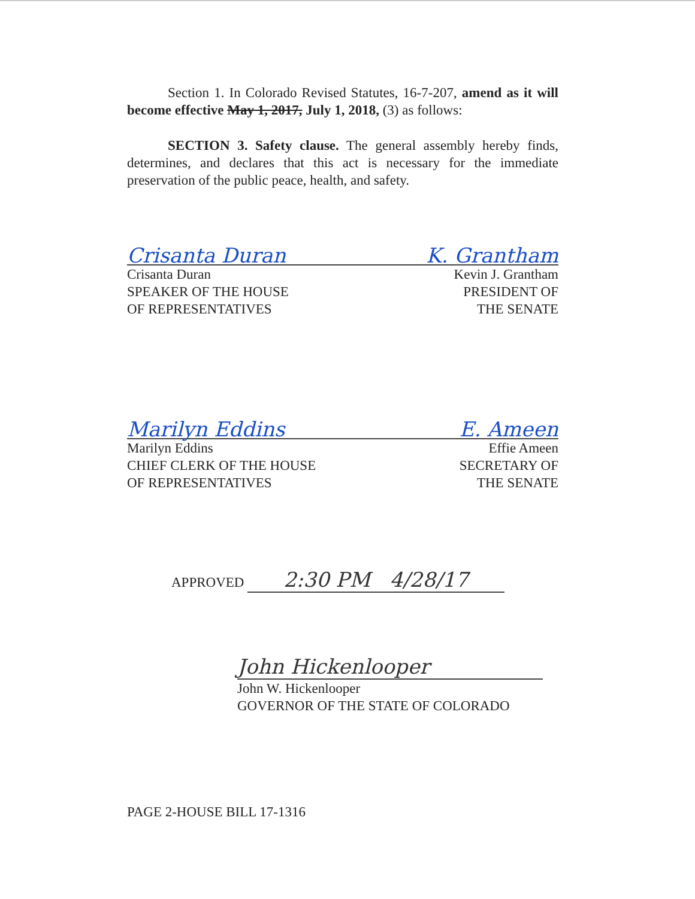Section 1. In Colorado Revised Statutes, 16-7-207, amend as it will become effective May 1, 2017, July 1, 2018, (3) as follows:
SECTION 3. Safety clause. The general assembly hereby finds, determines, and declares that this act is necessary for the immediate preservation of the public peace, health, and safety.
Crisanta Duran K. Grantham
Crisanta Duran
SPEAKER OF THE HOUSE
OF REPRESENTATIVES
Kevin J. Grantham
PRESIDENT OF
THE SENATE
Marilyn Eddins E. Ameen
Marilyn Eddins
CHIEF CLERK OF THE HOUSE
OF REPRESENTATIVES
Effie Ameen
SECRETARY OF
THE SENATE
APPROVED 2:30 PM 4/28/17
John Hickenlooper
John W. Hickenlooper
GOVERNOR OF THE STATE OF COLORADO
PAGE 2-HOUSE BILL 17-1316